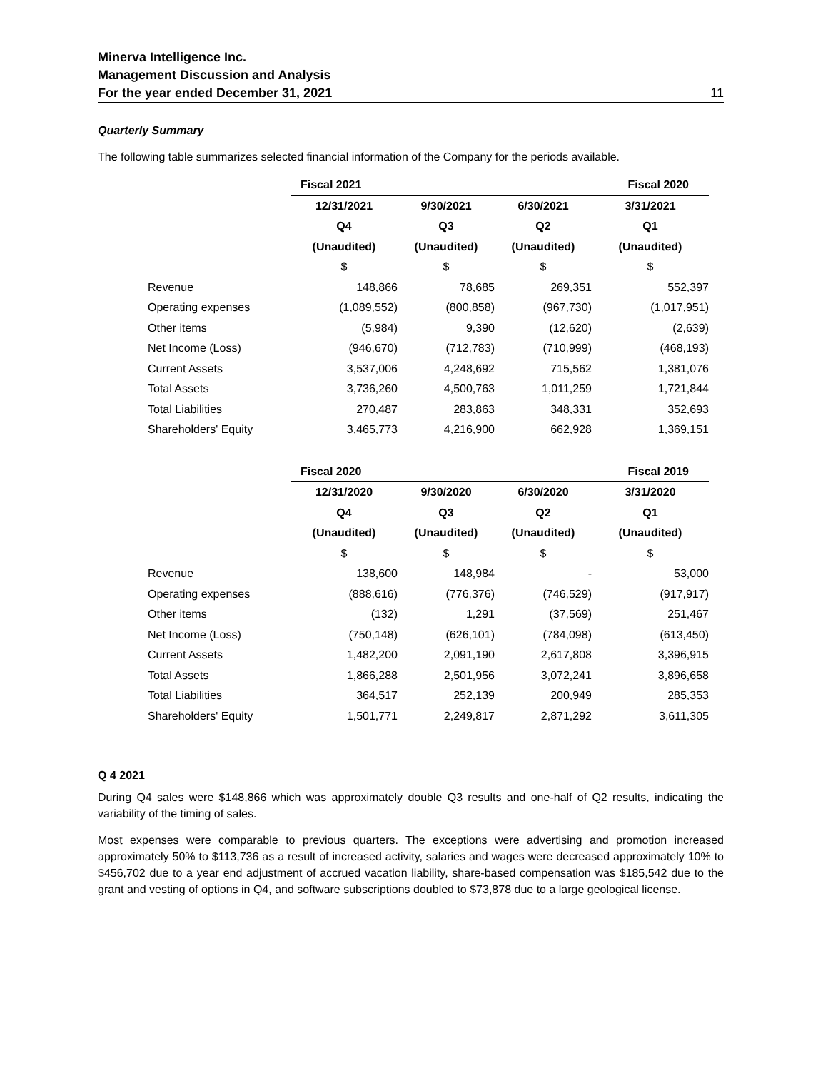Minerva Intelligence Inc.
Management Discussion and Analysis
For the year ended December 31, 2021 11
Quarterly Summary
The following table summarizes selected financial information of the Company for the periods available.
| | Fiscal 2021 | | | Fiscal 2020 |
| | 12/31/2021 | 9/30/2021 | 6/30/2021 | 3/31/2021 |
| | Q4 | Q3 | Q2 | Q1 |
| | (Unaudited) | (Unaudited) | (Unaudited) | (Unaudited) |
| | $ | $ | $ | $ |
| Revenue | 148,866 | 78,685 | 269,351 | 552,397 |
| Operating expenses | (1,089,552) | (800,858) | (967,730) | (1,017,951) |
| Other items | (5,984) | 9,390 | (12,620) | (2,639) |
| Net Income (Loss) | (946,670) | (712,783) | (710,999) | (468,193) |
| Current Assets | 3,537,006 | 4,248,692 | 715,562 | 1,381,076 |
| Total Assets | 3,736,260 | 4,500,763 | 1,011,259 | 1,721,844 |
| Total Liabilities | 270,487 | 283,863 | 348,331 | 352,693 |
| Shareholders' Equity | 3,465,773 | 4,216,900 | 662,928 | 1,369,151 |
| | Fiscal 2020 | | | Fiscal 2019 |
| | 12/31/2020 | 9/30/2020 | 6/30/2020 | 3/31/2020 |
| | Q4 | Q3 | Q2 | Q1 |
| | (Unaudited) | (Unaudited) | (Unaudited) | (Unaudited) |
| | $ | $ | $ | $ |
| Revenue | 138,600 | 148,984 | - | 53,000 |
| Operating expenses | (888,616) | (776,376) | (746,529) | (917,917) |
| Other items | (132) | 1,291 | (37,569) | 251,467 |
| Net Income (Loss) | (750,148) | (626,101) | (784,098) | (613,450) |
| Current Assets | 1,482,200 | 2,091,190 | 2,617,808 | 3,396,915 |
| Total Assets | 1,866,288 | 2,501,956 | 3,072,241 | 3,896,658 |
| Total Liabilities | 364,517 | 252,139 | 200,949 | 285,353 |
| Shareholders' Equity | 1,501,771 | 2,249,817 | 2,871,292 | 3,611,305 |
Q 4 2021
During Q4 sales were $148,866 which was approximately double Q3 results and one-half of Q2 results, indicating the variability of the timing of sales.
Most expenses were comparable to previous quarters. The exceptions were advertising and promotion increased approximately 50% to $113,736 as a result of increased activity, salaries and wages were decreased approximately 10% to $456,702 due to a year end adjustment of accrued vacation liability, share-based compensation was $185,542 due to the grant and vesting of options in Q4, and software subscriptions doubled to $73,878 due to a large geological license.